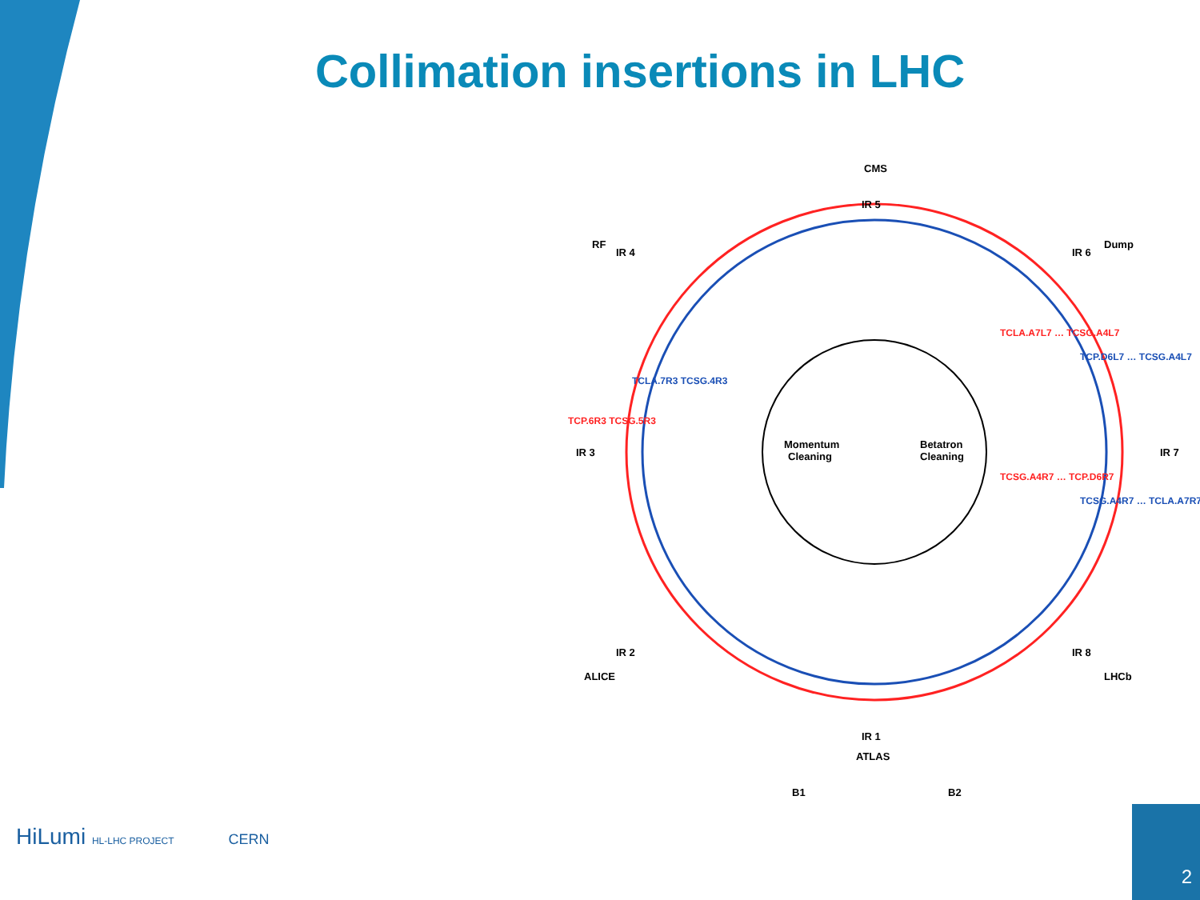Collimation insertions in LHC
CMS
IR 5
RF
IR 4
Dump
IR 6
IR 3
IR 7
IR 2
ALICE
IR 8
LHCb
IR 1
ATLAS
B1
B2
Momentum
Cleaning
Betatron
Cleaning
TCP.6R3 TCSG.5R3
TCLA.7R3 TCSG.4R3
TCLA.A7L7 … TCSG.A4L7
TCP.D6L7 … TCSG.A4L7
TCSG.A4R7 … TCP.D6R7
TCSG.A4R7 … TCLA.A7R7
HiLumi HL-LHC PROJECT CERN
2